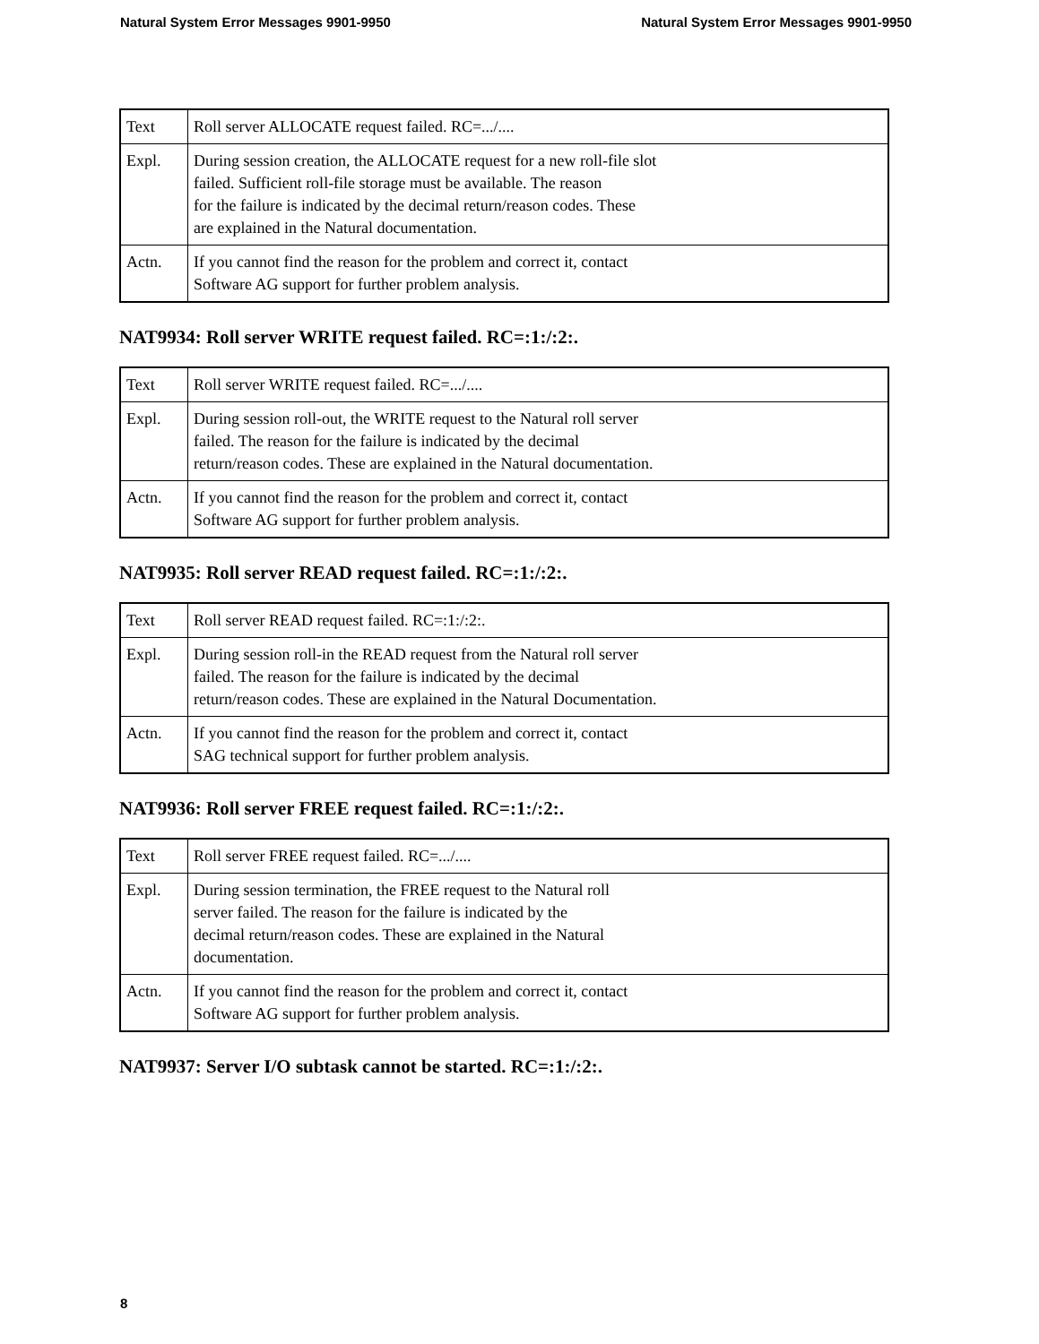Natural System Error Messages 9901-9950 Natural System Error Messages 9901-9950
| Text | Roll server ALLOCATE request failed. RC=.../.... |
| Expl. | During session creation, the ALLOCATE request for a new roll-file slot failed. Sufficient roll-file storage must be available. The reason for the failure is indicated by the decimal return/reason codes. These are explained in the Natural documentation. |
| Actn. | If you cannot find the reason for the problem and correct it, contact Software AG support for further problem analysis. |
NAT9934: Roll server WRITE request failed. RC=:1:/:2:.
| Text | Roll server WRITE request failed. RC=.../.... |
| Expl. | During session roll-out, the WRITE request to the Natural roll server failed. The reason for the failure is indicated by the decimal return/reason codes. These are explained in the Natural documentation. |
| Actn. | If you cannot find the reason for the problem and correct it, contact Software AG support for further problem analysis. |
NAT9935: Roll server READ request failed. RC=:1:/:2:.
| Text | Roll server READ request failed. RC=:1:/:2:. |
| Expl. | During session roll-in the READ request from the Natural roll server failed. The reason for the failure is indicated by the decimal return/reason codes. These are explained in the Natural Documentation. |
| Actn. | If you cannot find the reason for the problem and correct it, contact SAG technical support for further problem analysis. |
NAT9936: Roll server FREE request failed. RC=:1:/:2:.
| Text | Roll server FREE request failed. RC=.../.... |
| Expl. | During session termination, the FREE request to the Natural roll server failed. The reason for the failure is indicated by the decimal return/reason codes. These are explained in the Natural documentation. |
| Actn. | If you cannot find the reason for the problem and correct it, contact Software AG support for further problem analysis. |
NAT9937: Server I/O subtask cannot be started. RC=:1:/:2:.
8